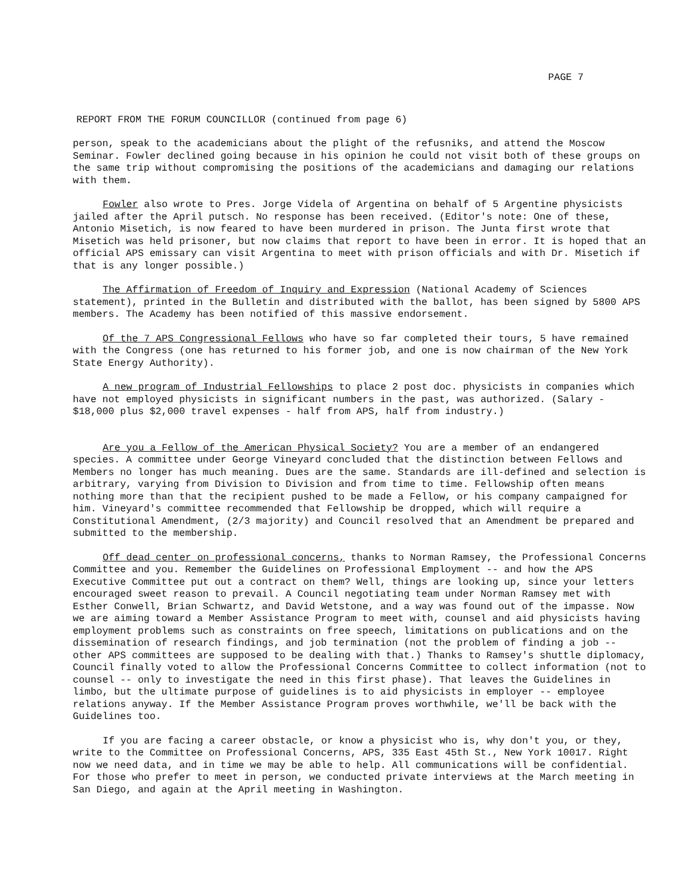PAGE 7
REPORT FROM THE FORUM COUNCILLOR (continued from page 6)
person, speak to the academicians about the plight of the refusniks, and attend the Moscow Seminar. Fowler declined going because in his opinion he could not visit both of these groups on the same trip without compromising the positions of the academicians and damaging our relations with them.
Fowler also wrote to Pres. Jorge Videla of Argentina on behalf of 5 Argentine physicists jailed after the April putsch. No response has been received. (Editor's note: One of these, Antonio Misetich, is now feared to have been murdered in prison. The Junta first wrote that Misetich was held prisoner, but now claims that report to have been in error. It is hoped that an official APS emissary can visit Argentina to meet with prison officials and with Dr. Misetich if that is any longer possible.)
The Affirmation of Freedom of Inquiry and Expression (National Academy of Sciences statement), printed in the Bulletin and distributed with the ballot, has been signed by 5800 APS members. The Academy has been notified of this massive endorsement.
Of the 7 APS Congressional Fellows who have so far completed their tours, 5 have remained with the Congress (one has returned to his former job, and one is now chairman of the New York State Energy Authority).
A new program of Industrial Fellowships to place 2 post doc. physicists in companies which have not employed physicists in significant numbers in the past, was authorized. (Salary - $18,000 plus $2,000 travel expenses - half from APS, half from industry.)
Are you a Fellow of the American Physical Society? You are a member of an endangered species. A committee under George Vineyard concluded that the distinction between Fellows and Members no longer has much meaning. Dues are the same. Standards are ill-defined and selection is arbitrary, varying from Division to Division and from time to time. Fellowship often means nothing more than that the recipient pushed to be made a Fellow, or his company campaigned for him. Vineyard's committee recommended that Fellowship be dropped, which will require a Constitutional Amendment, (2/3 majority) and Council resolved that an Amendment be prepared and submitted to the membership.
Off dead center on professional concerns, thanks to Norman Ramsey, the Professional Concerns Committee and you. Remember the Guidelines on Professional Employment -- and how the APS Executive Committee put out a contract on them? Well, things are looking up, since your letters encouraged sweet reason to prevail. A Council negotiating team under Norman Ramsey met with Esther Conwell, Brian Schwartz, and David Wetstone, and a way was found out of the impasse. Now we are aiming toward a Member Assistance Program to meet with, counsel and aid physicists having employment problems such as constraints on free speech, limitations on publications and on the dissemination of research findings, and job termination (not the problem of finding a job -- other APS committees are supposed to be dealing with that.) Thanks to Ramsey's shuttle diplomacy, Council finally voted to allow the Professional Concerns Committee to collect information (not to counsel -- only to investigate the need in this first phase). That leaves the Guidelines in limbo, but the ultimate purpose of guidelines is to aid physicists in employer -- employee relations anyway. If the Member Assistance Program proves worthwhile, we'll be back with the Guidelines too.
If you are facing a career obstacle, or know a physicist who is, why don't you, or they, write to the Committee on Professional Concerns, APS, 335 East 45th St., New York 10017. Right now we need data, and in time we may be able to help. All communications will be confidential. For those who prefer to meet in person, we conducted private interviews at the March meeting in San Diego, and again at the April meeting in Washington.